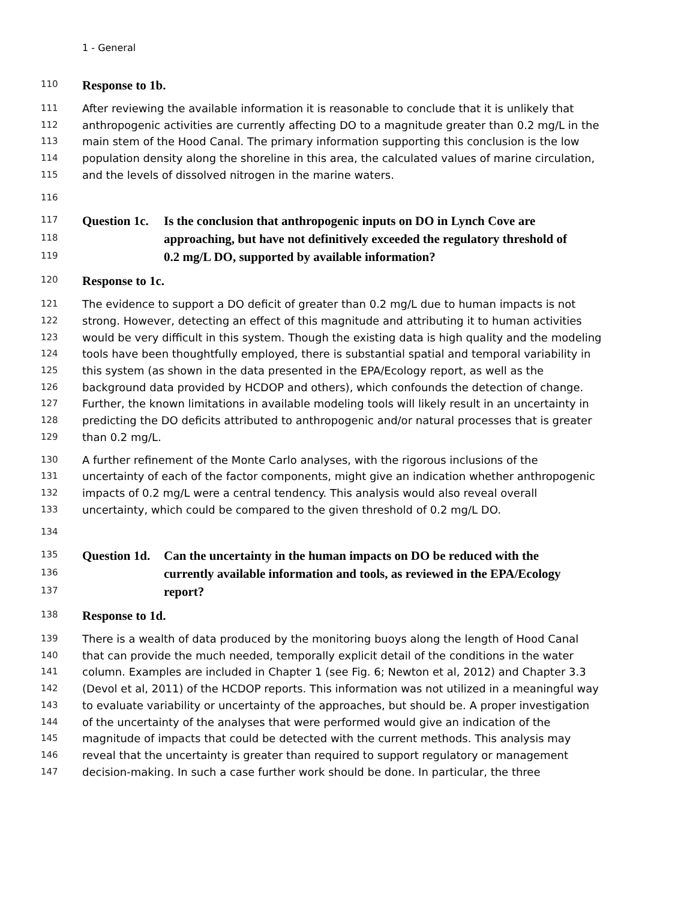1 - General
110 Response to 1b.
111 After reviewing the available information it is reasonable to conclude that it is unlikely that
112 anthropogenic activities are currently affecting DO to a magnitude greater than 0.2 mg/L in the
113 main stem of the Hood Canal. The primary information supporting this conclusion is the low
114 population density along the shoreline in this area, the calculated values of marine circulation,
115 and the levels of dissolved nitrogen in the marine waters.
116
117 Question 1c. Is the conclusion that anthropogenic inputs on DO in Lynch Cove are
118 approaching, but have not definitively exceeded the regulatory threshold of
119 0.2 mg/L DO, supported by available information?
120 Response to 1c.
121 The evidence to support a DO deficit of greater than 0.2 mg/L due to human impacts is not
122 strong. However, detecting an effect of this magnitude and attributing it to human activities
123 would be very difficult in this system. Though the existing data is high quality and the modeling
124 tools have been thoughtfully employed, there is substantial spatial and temporal variability in
125 this system (as shown in the data presented in the EPA/Ecology report, as well as the
126 background data provided by HCDOP and others), which confounds the detection of change.
127 Further, the known limitations in available modeling tools will likely result in an uncertainty in
128 predicting the DO deficits attributed to anthropogenic and/or natural processes that is greater
129 than 0.2 mg/L.
130 A further refinement of the Monte Carlo analyses, with the rigorous inclusions of the
131 uncertainty of each of the factor components, might give an indication whether anthropogenic
132 impacts of 0.2 mg/L were a central tendency. This analysis would also reveal overall
133 uncertainty, which could be compared to the given threshold of 0.2 mg/L DO.
134
135 Question 1d. Can the uncertainty in the human impacts on DO be reduced with the
136 currently available information and tools, as reviewed in the EPA/Ecology
137 report?
138 Response to 1d.
139 There is a wealth of data produced by the monitoring buoys along the length of Hood Canal
140 that can provide the much needed, temporally explicit detail of the conditions in the water
141 column. Examples are included in Chapter 1 (see Fig. 6; Newton et al, 2012) and Chapter 3.3
142 (Devol et al, 2011) of the HCDOP reports. This information was not utilized in a meaningful way
143 to evaluate variability or uncertainty of the approaches, but should be. A proper investigation
144 of the uncertainty of the analyses that were performed would give an indication of the
145 magnitude of impacts that could be detected with the current methods. This analysis may
146 reveal that the uncertainty is greater than required to support regulatory or management
147 decision-making. In such a case further work should be done. In particular, the three